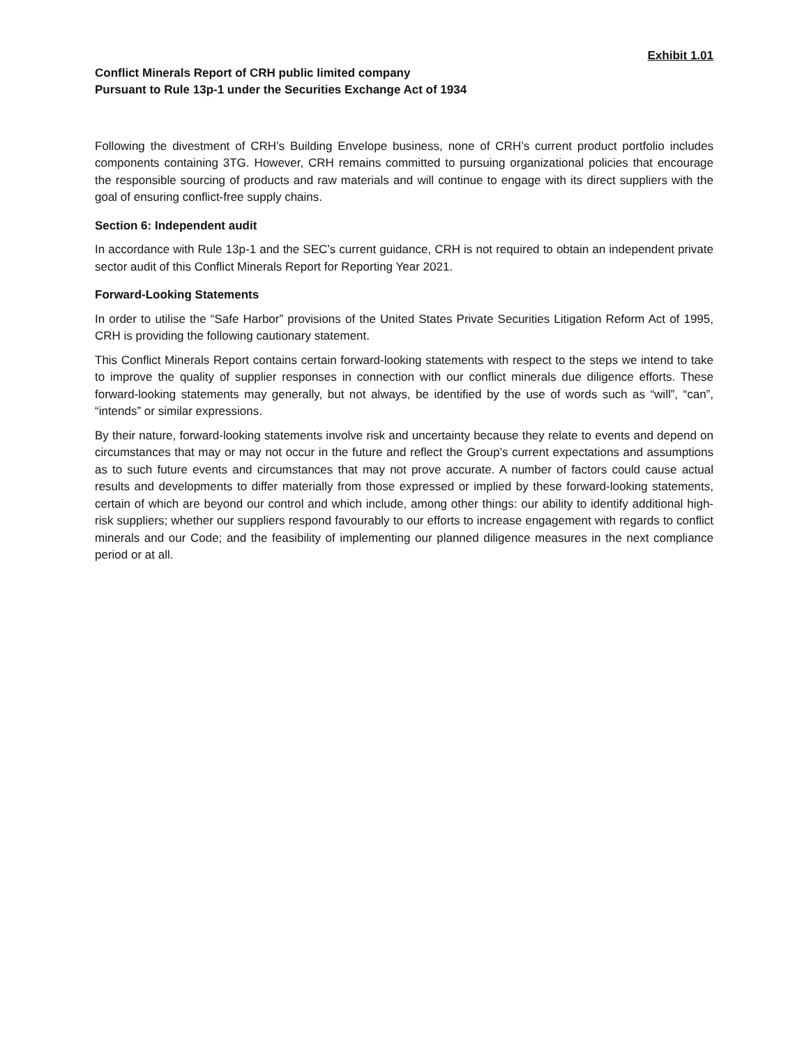Exhibit 1.01
Conflict Minerals Report of CRH public limited company
Pursuant to Rule 13p-1 under the Securities Exchange Act of 1934
Following the divestment of CRH’s Building Envelope business, none of CRH’s current product portfolio includes components containing 3TG. However, CRH remains committed to pursuing organizational policies that encourage the responsible sourcing of products and raw materials and will continue to engage with its direct suppliers with the goal of ensuring conflict-free supply chains.
Section 6: Independent audit
In accordance with Rule 13p-1 and the SEC’s current guidance, CRH is not required to obtain an independent private sector audit of this Conflict Minerals Report for Reporting Year 2021.
Forward-Looking Statements
In order to utilise the “Safe Harbor” provisions of the United States Private Securities Litigation Reform Act of 1995, CRH is providing the following cautionary statement.
This Conflict Minerals Report contains certain forward-looking statements with respect to the steps we intend to take to improve the quality of supplier responses in connection with our conflict minerals due diligence efforts. These forward-looking statements may generally, but not always, be identified by the use of words such as “will”, “can”, “intends” or similar expressions.
By their nature, forward-looking statements involve risk and uncertainty because they relate to events and depend on circumstances that may or may not occur in the future and reflect the Group’s current expectations and assumptions as to such future events and circumstances that may not prove accurate. A number of factors could cause actual results and developments to differ materially from those expressed or implied by these forward-looking statements, certain of which are beyond our control and which include, among other things: our ability to identify additional high-risk suppliers; whether our suppliers respond favourably to our efforts to increase engagement with regards to conflict minerals and our Code; and the feasibility of implementing our planned diligence measures in the next compliance period or at all.